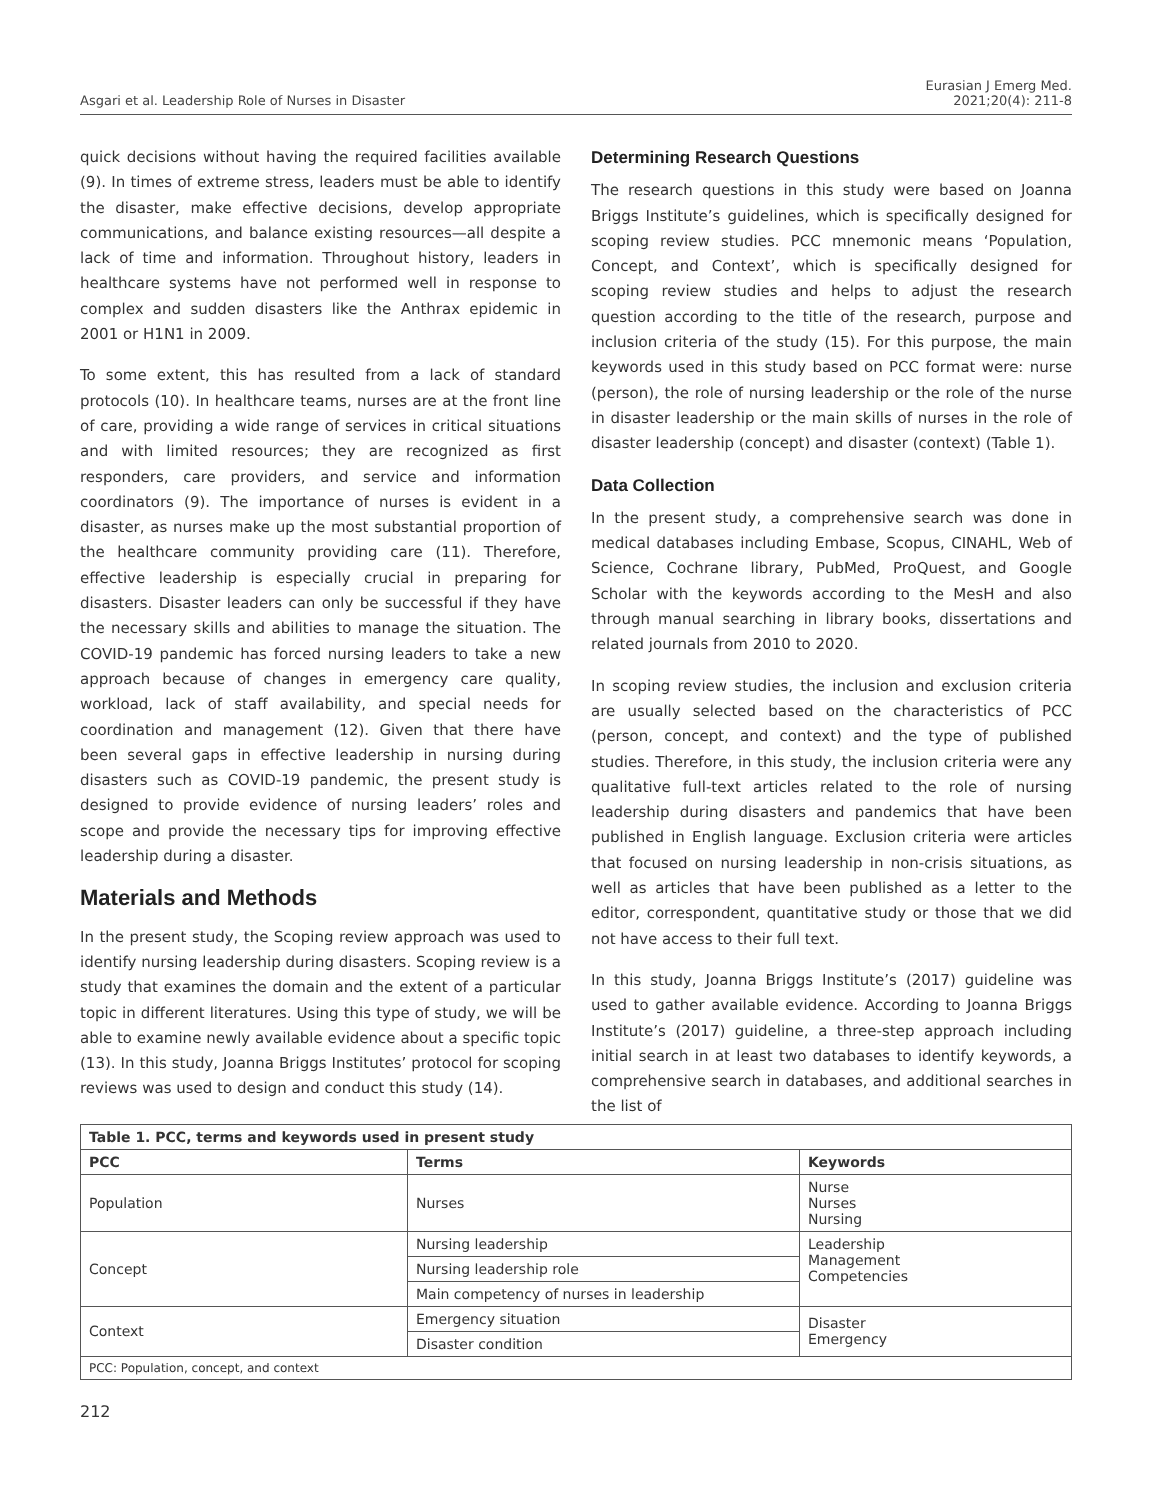Asgari et al. Leadership Role of Nurses in Disaster
Eurasian J Emerg Med.
2021;20(4): 211-8
quick decisions without having the required facilities available (9). In times of extreme stress, leaders must be able to identify the disaster, make effective decisions, develop appropriate communications, and balance existing resources—all despite a lack of time and information. Throughout history, leaders in healthcare systems have not performed well in response to complex and sudden disasters like the Anthrax epidemic in 2001 or H1N1 in 2009.
To some extent, this has resulted from a lack of standard protocols (10). In healthcare teams, nurses are at the front line of care, providing a wide range of services in critical situations and with limited resources; they are recognized as first responders, care providers, and service and information coordinators (9). The importance of nurses is evident in a disaster, as nurses make up the most substantial proportion of the healthcare community providing care (11). Therefore, effective leadership is especially crucial in preparing for disasters. Disaster leaders can only be successful if they have the necessary skills and abilities to manage the situation. The COVID-19 pandemic has forced nursing leaders to take a new approach because of changes in emergency care quality, workload, lack of staff availability, and special needs for coordination and management (12). Given that there have been several gaps in effective leadership in nursing during disasters such as COVID-19 pandemic, the present study is designed to provide evidence of nursing leaders’ roles and scope and provide the necessary tips for improving effective leadership during a disaster.
Materials and Methods
In the present study, the Scoping review approach was used to identify nursing leadership during disasters. Scoping review is a study that examines the domain and the extent of a particular topic in different literatures. Using this type of study, we will be able to examine newly available evidence about a specific topic (13). In this study, Joanna Briggs Institutes’ protocol for scoping reviews was used to design and conduct this study (14).
Determining Research Questions
The research questions in this study were based on Joanna Briggs Institute’s guidelines, which is specifically designed for scoping review studies. PCC mnemonic means ‘Population, Concept, and Context’, which is specifically designed for scoping review studies and helps to adjust the research question according to the title of the research, purpose and inclusion criteria of the study (15). For this purpose, the main keywords used in this study based on PCC format were: nurse (person), the role of nursing leadership or the role of the nurse in disaster leadership or the main skills of nurses in the role of disaster leadership (concept) and disaster (context) (Table 1).
Data Collection
In the present study, a comprehensive search was done in medical databases including Embase, Scopus, CINAHL, Web of Science, Cochrane library, PubMed, ProQuest, and Google Scholar with the keywords according to the MesH and also through manual searching in library books, dissertations and related journals from 2010 to 2020.
In scoping review studies, the inclusion and exclusion criteria are usually selected based on the characteristics of PCC (person, concept, and context) and the type of published studies. Therefore, in this study, the inclusion criteria were any qualitative full-text articles related to the role of nursing leadership during disasters and pandemics that have been published in English language. Exclusion criteria were articles that focused on nursing leadership in non-crisis situations, as well as articles that have been published as a letter to the editor, correspondent, quantitative study or those that we did not have access to their full text.
In this study, Joanna Briggs Institute’s (2017) guideline was used to gather available evidence. According to Joanna Briggs Institute’s (2017) guideline, a three-step approach including initial search in at least two databases to identify keywords, a comprehensive search in databases, and additional searches in the list of
| Table 1. PCC, terms and keywords used in present study | | |
| PCC | Terms | Keywords |
| Population | Nurses | Nurse Nurses Nursing |
| Concept | Nursing leadership | Leadership Management Competencies |
| | Nursing leadership role | |
| | Main competency of nurses in leadership | |
| Context | Emergency situation | Disaster Emergency |
| | Disaster condition | |
| PCC: Population, concept, and context | | |
212